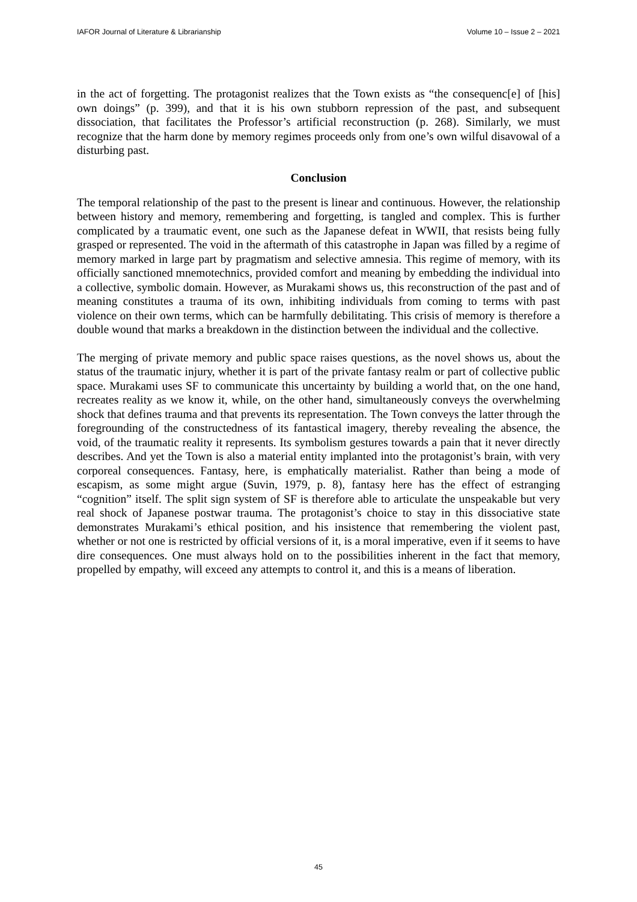IAFOR Journal of Literature & Librarianship Volume 10 – Issue 2 – 2021
in the act of forgetting. The protagonist realizes that the Town exists as “the consequenc[e] of [his] own doings” (p. 399), and that it is his own stubborn repression of the past, and subsequent dissociation, that facilitates the Professor’s artificial reconstruction (p. 268). Similarly, we must recognize that the harm done by memory regimes proceeds only from one’s own wilful disavowal of a disturbing past.
Conclusion
The temporal relationship of the past to the present is linear and continuous. However, the relationship between history and memory, remembering and forgetting, is tangled and complex. This is further complicated by a traumatic event, one such as the Japanese defeat in WWII, that resists being fully grasped or represented. The void in the aftermath of this catastrophe in Japan was filled by a regime of memory marked in large part by pragmatism and selective amnesia. This regime of memory, with its officially sanctioned mnemotechnics, provided comfort and meaning by embedding the individual into a collective, symbolic domain. However, as Murakami shows us, this reconstruction of the past and of meaning constitutes a trauma of its own, inhibiting individuals from coming to terms with past violence on their own terms, which can be harmfully debilitating. This crisis of memory is therefore a double wound that marks a breakdown in the distinction between the individual and the collective.
The merging of private memory and public space raises questions, as the novel shows us, about the status of the traumatic injury, whether it is part of the private fantasy realm or part of collective public space. Murakami uses SF to communicate this uncertainty by building a world that, on the one hand, recreates reality as we know it, while, on the other hand, simultaneously conveys the overwhelming shock that defines trauma and that prevents its representation. The Town conveys the latter through the foregrounding of the constructedness of its fantastical imagery, thereby revealing the absence, the void, of the traumatic reality it represents. Its symbolism gestures towards a pain that it never directly describes. And yet the Town is also a material entity implanted into the protagonist’s brain, with very corporeal consequences. Fantasy, here, is emphatically materialist. Rather than being a mode of escapism, as some might argue (Suvin, 1979, p. 8), fantasy here has the effect of estranging “cognition” itself. The split sign system of SF is therefore able to articulate the unspeakable but very real shock of Japanese postwar trauma. The protagonist’s choice to stay in this dissociative state demonstrates Murakami’s ethical position, and his insistence that remembering the violent past, whether or not one is restricted by official versions of it, is a moral imperative, even if it seems to have dire consequences. One must always hold on to the possibilities inherent in the fact that memory, propelled by empathy, will exceed any attempts to control it, and this is a means of liberation.
45